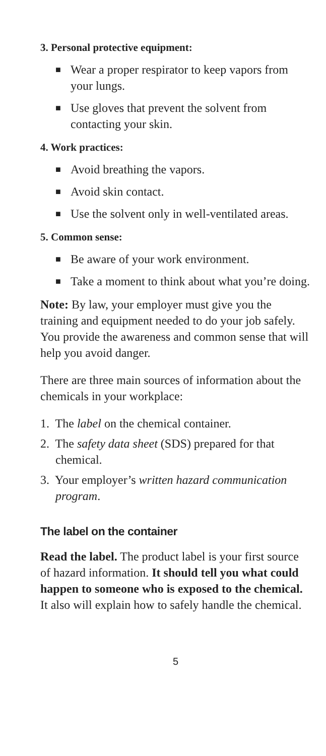3. Personal protective equipment:
■ Wear a proper respirator to keep vapors from your lungs.
■ Use gloves that prevent the solvent from contacting your skin.
4. Work practices:
■ Avoid breathing the vapors.
■ Avoid skin contact.
■ Use the solvent only in well-ventilated areas.
5. Common sense:
■ Be aware of your work environment.
■ Take a moment to think about what you’re doing.
Note: By law, your employer must give you the training and equipment needed to do your job safely. You provide the awareness and common sense that will help you avoid danger.
There are three main sources of information about the chemicals in your workplace:
1. The label on the chemical container.
2. The safety data sheet (SDS) prepared for that chemical.
3. Your employer’s written hazard communication program.
The label on the container
Read the label. The product label is your first source of hazard information. It should tell you what could happen to someone who is exposed to the chemical. It also will explain how to safely handle the chemical.
5